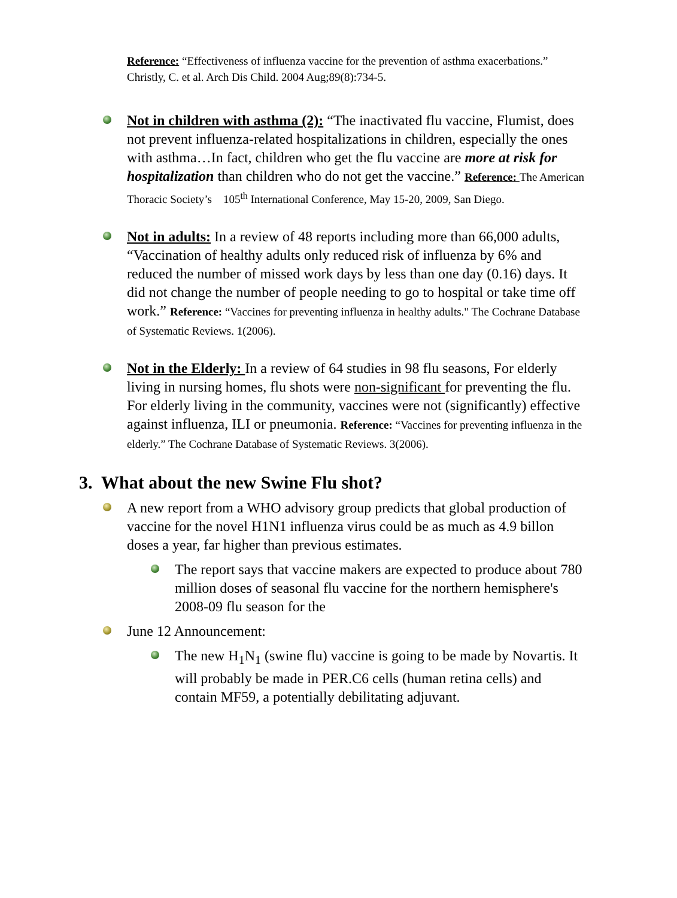Reference: “Effectiveness of influenza vaccine for the prevention of asthma exacerbations.” Christly, C. et al. Arch Dis Child. 2004 Aug;89(8):734-5.
Not in children with asthma (2): “The inactivated flu vaccine, Flumist, does not prevent influenza-related hospitalizations in children, especially the ones with asthma…In fact, children who get the flu vaccine are more at risk for hospitalization than children who do not get the vaccine.” Reference: The American Thoracic Society’s 105<sup>th</sup> International Conference, May 15-20, 2009, San Diego.
Not in adults: In a review of 48 reports including more than 66,000 adults, “Vaccination of healthy adults only reduced risk of influenza by 6% and reduced the number of missed work days by less than one day (0.16) days. It did not change the number of people needing to go to hospital or take time off work.” Reference: “Vaccines for preventing influenza in healthy adults." The Cochrane Database of Systematic Reviews. 1(2006).
Not in the Elderly: In a review of 64 studies in 98 flu seasons, For elderly living in nursing homes, flu shots were non-significant for preventing the flu. For elderly living in the community, vaccines were not (significantly) effective against influenza, ILI or pneumonia. Reference: “Vaccines for preventing influenza in the elderly.” The Cochrane Database of Systematic Reviews. 3(2006).
3. What about the new Swine Flu shot?
A new report from a WHO advisory group predicts that global production of vaccine for the novel H1N1 influenza virus could be as much as 4.9 billon doses a year, far higher than previous estimates.
The report says that vaccine makers are expected to produce about 780 million doses of seasonal flu vaccine for the northern hemisphere's 2008-09 flu season for the
June 12 Announcement:
The new H<sub>1</sub>N<sub>1</sub> (swine flu) vaccine is going to be made by Novartis. It will probably be made in PER.C6 cells (human retina cells) and contain MF59, a potentially debilitating adjuvant.